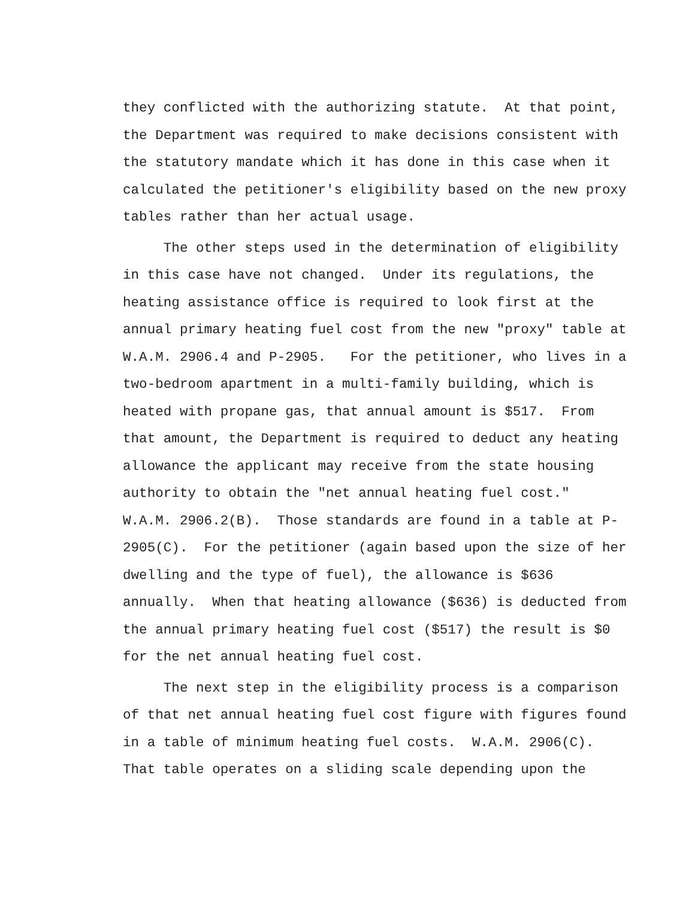they conflicted with the authorizing statute. At that point, the Department was required to make decisions consistent with the statutory mandate which it has done in this case when it calculated the petitioner's eligibility based on the new proxy tables rather than her actual usage.
The other steps used in the determination of eligibility in this case have not changed. Under its regulations, the heating assistance office is required to look first at the annual primary heating fuel cost from the new "proxy" table at W.A.M. 2906.4 and P-2905. For the petitioner, who lives in a two-bedroom apartment in a multi-family building, which is heated with propane gas, that annual amount is $517. From that amount, the Department is required to deduct any heating allowance the applicant may receive from the state housing authority to obtain the "net annual heating fuel cost." W.A.M. 2906.2(B). Those standards are found in a table at P- 2905(C). For the petitioner (again based upon the size of her dwelling and the type of fuel), the allowance is $636 annually. When that heating allowance ($636) is deducted from the annual primary heating fuel cost ($517) the result is $0 for the net annual heating fuel cost.
The next step in the eligibility process is a comparison of that net annual heating fuel cost figure with figures found in a table of minimum heating fuel costs. W.A.M. 2906(C). That table operates on a sliding scale depending upon the